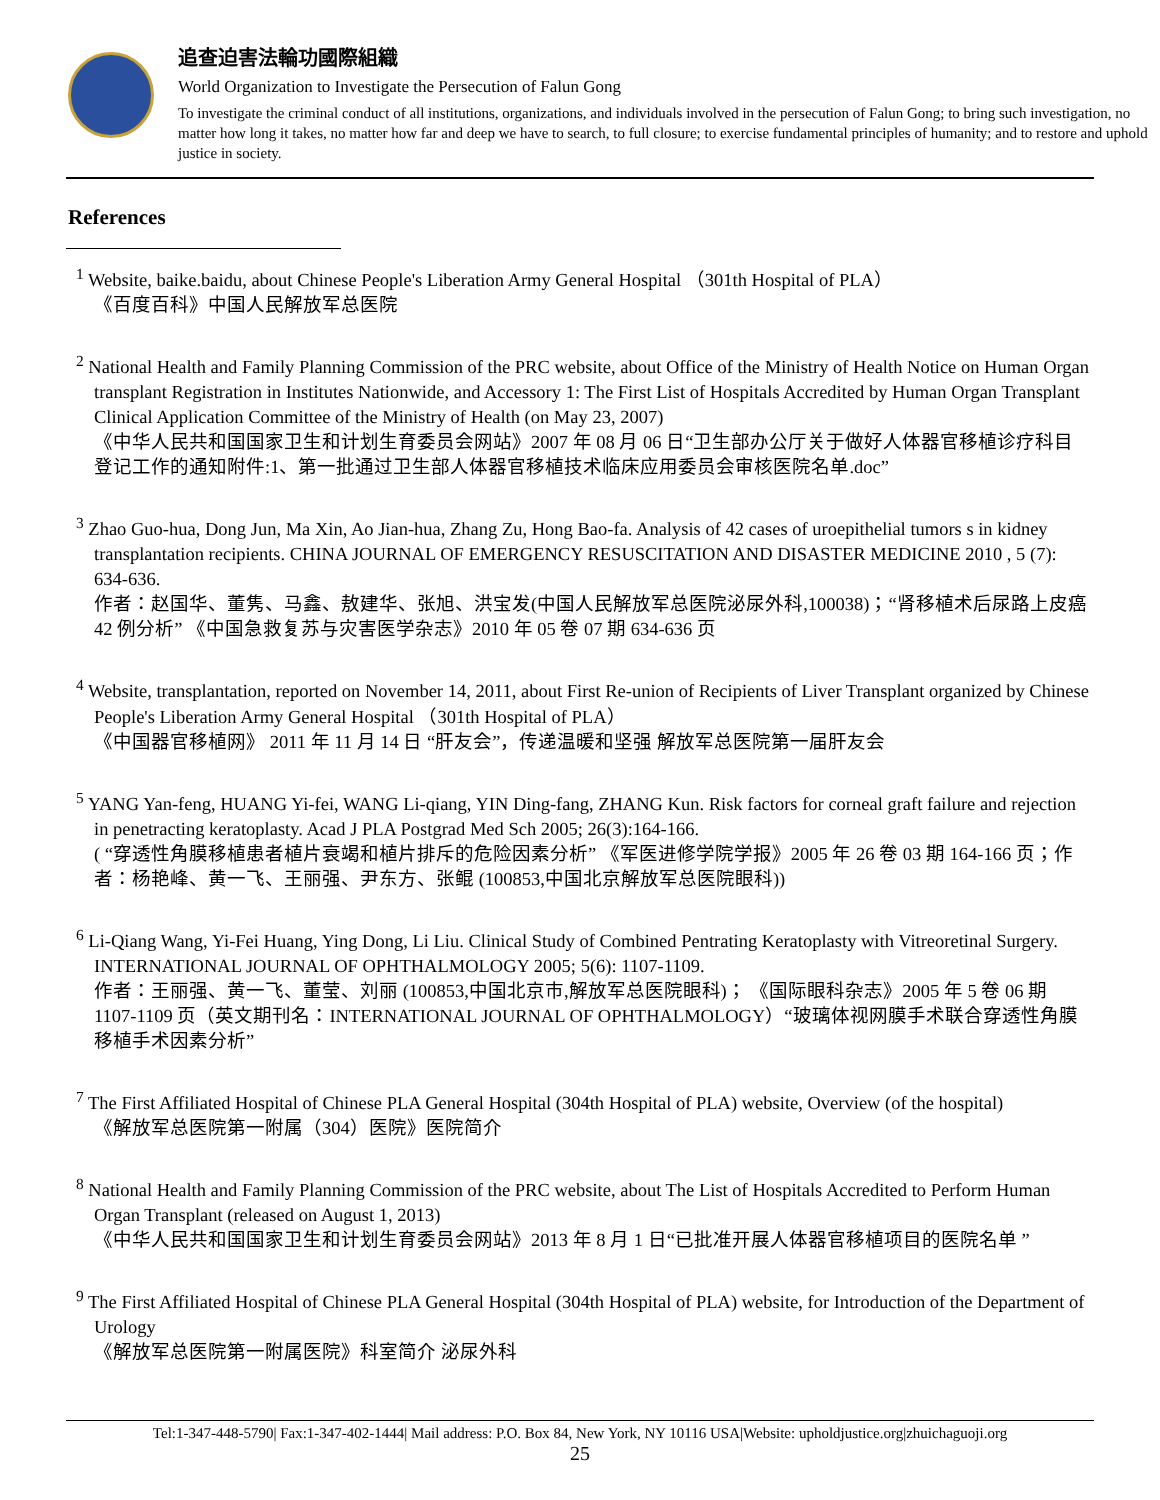追查迫害法輪功國際組織
World Organization to Investigate the Persecution of Falun Gong
To investigate the criminal conduct of all institutions, organizations, and individuals involved in the persecution of Falun Gong; to bring such investigation, no matter how long it takes, no matter how far and deep we have to search, to full closure; to exercise fundamental principles of humanity; and to restore and uphold justice in society.
References
<sup>1</sup> Website, baike.baidu, about Chinese People's Liberation Army General Hospital （301th Hospital of PLA）
《百度百科》中国人民解放军总医院
<sup>2</sup> National Health and Family Planning Commission of the PRC website, about Office of the Ministry of Health Notice on Human Organ transplant Registration in Institutes Nationwide, and Accessory 1: The First List of Hospitals Accredited by Human Organ Transplant Clinical Application Committee of the Ministry of Health (on May 23, 2007)
《中华人民共和国国家卫生和计划生育委员会网站》2007 年 08 月 06 日“卫生部办公厅关于做好人体器官移植诊疗科目登记工作的通知附件:1、第一批通过卫生部人体器官移植技术临床应用委员会审核医院名单.doc”
<sup>3</sup> Zhao Guo-hua, Dong Jun, Ma Xin, Ao Jian-hua, Zhang Zu, Hong Bao-fa. Analysis of 42 cases of uroepithelial tumors s in kidney transplantation recipients. CHINA JOURNAL OF EMERGENCY RESUSCITATION AND DISASTER MEDICINE 2010 , 5 (7): 634-636.
作者：赵国华、董隽、马鑫、敖建华、张旭、洪宝发(中国人民解放军总医院泌尿外科,100038)；“肾移植术后尿路上皮癌 42 例分析” 《中国急救复苏与灾害医学杂志》2010 年 05 卷 07 期 634-636 页
<sup>4</sup> Website, transplantation, reported on November 14, 2011, about First Re-union of Recipients of Liver Transplant organized by Chinese People's Liberation Army General Hospital （301th Hospital of PLA）
《中国器官移植网》 2011 年 11 月 14 日 “肝友会”，传递温暖和坚强 解放军总医院第一届肝友会
<sup>5</sup> YANG Yan-feng, HUANG Yi-fei, WANG Li-qiang, YIN Ding-fang, ZHANG Kun. Risk factors for corneal graft failure and rejection in penetracting keratoplasty. Acad J PLA Postgrad Med Sch 2005; 26(3):164-166.
( “穿透性角膜移植患者植片衰竭和植片排斥的危险因素分析” 《军医进修学院学报》2005 年 26 卷 03 期 164-166 页；作者：杨艳峰、黄一飞、王丽强、尹东方、张鲲 (100853,中国北京解放军总医院眼科))
<sup>6</sup> Li-Qiang Wang, Yi-Fei Huang, Ying Dong, Li Liu. Clinical Study of Combined Pentrating Keratoplasty with Vitreoretinal Surgery. INTERNATIONAL JOURNAL OF OPHTHALMOLOGY 2005; 5(6): 1107-1109.
作者：王丽强、黄一飞、董莹、刘丽 (100853,中国北京市,解放军总医院眼科)； 《国际眼科杂志》2005 年 5 卷 06 期 1107-1109 页（英文期刊名：INTERNATIONAL JOURNAL OF OPHTHALMOLOGY）“玻璃体视网膜手术联合穿透性角膜移植手术因素分析”
<sup>7</sup> The First Affiliated Hospital of Chinese PLA General Hospital (304th Hospital of PLA) website, Overview (of the hospital)
《解放军总医院第一附属（304）医院》医院简介
<sup>8</sup> National Health and Family Planning Commission of the PRC website, about The List of Hospitals Accredited to Perform Human Organ Transplant (released on August 1, 2013)
《中华人民共和国国家卫生和计划生育委员会网站》2013 年 8 月 1 日“已批准开展人体器官移植项目的医院名单 ”
<sup>9</sup> The First Affiliated Hospital of Chinese PLA General Hospital (304th Hospital of PLA) website, for Introduction of the Department of Urology
《解放军总医院第一附属医院》科室简介 泌尿外科
Tel:1-347-448-5790| Fax:1-347-402-1444| Mail address: P.O. Box 84, New York, NY 10116 USA|Website: upholdjustice.org|zhuichaguoji.org
25